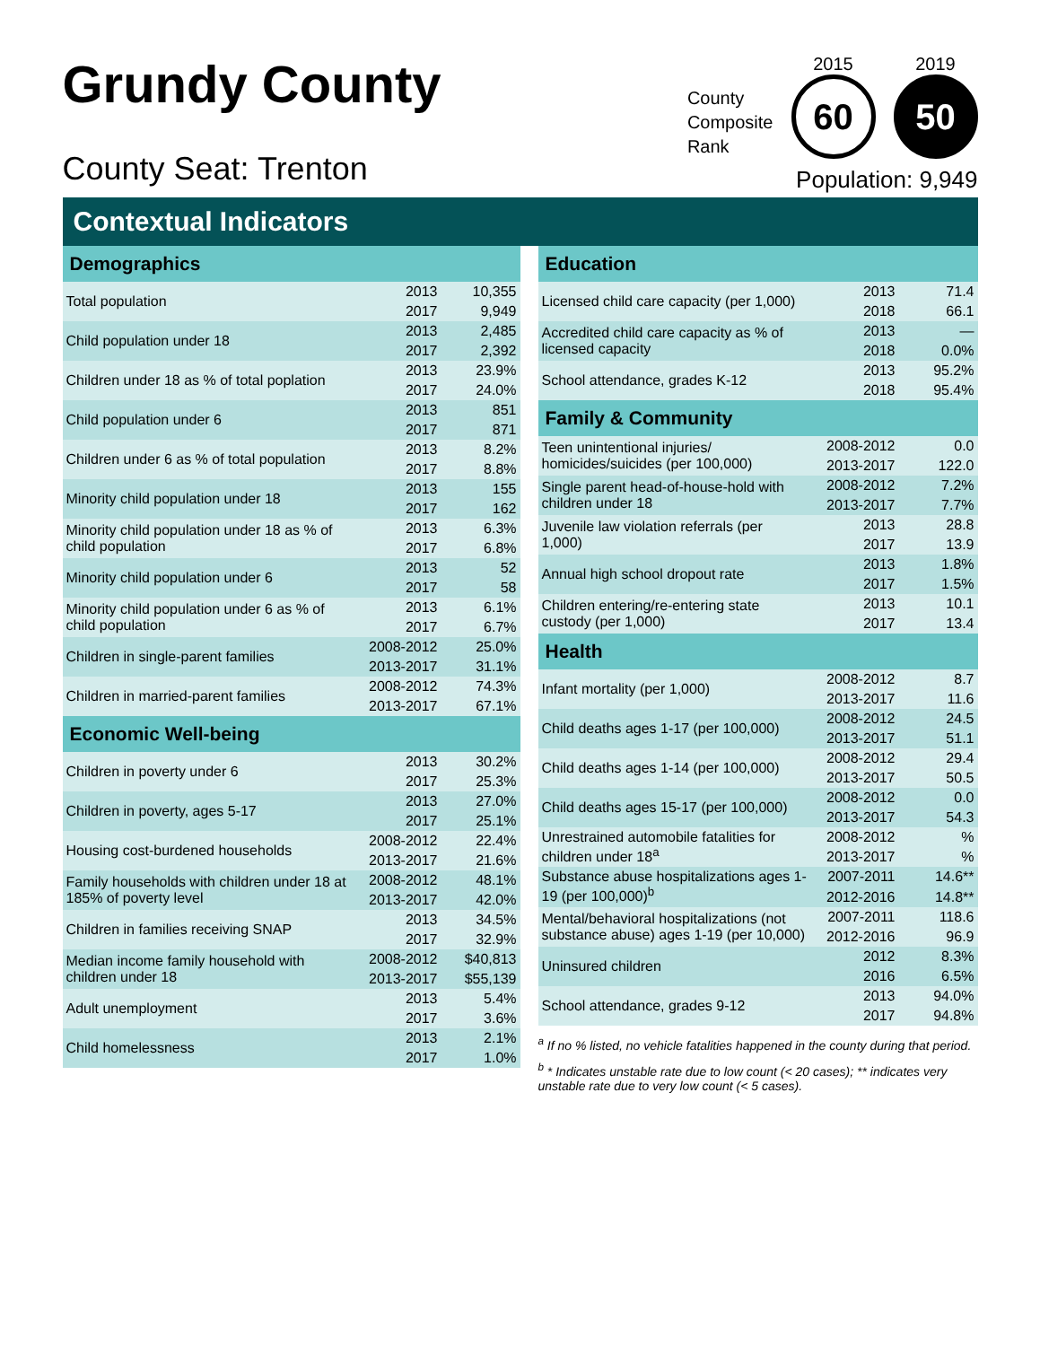Grundy County
County Seat: Trenton
County
Composite
Rank
2015
60
2019
50
Population: 9,949
Contextual Indicators
| Demographics | | |
| --- | --- | --- |
| Total population | 2013 | 10,355 |
| | 2017 | 9,949 |
| Child population under 18 | 2013 | 2,485 |
| | 2017 | 2,392 |
| Children under 18 as % of total poplation | 2013 | 23.9% |
| | 2017 | 24.0% |
| Child population under 6 | 2013 | 851 |
| | 2017 | 871 |
| Children under 6 as % of total population | 2013 | 8.2% |
| | 2017 | 8.8% |
| Minority child population under 18 | 2013 | 155 |
| | 2017 | 162 |
| Minority child population under 18 as % of child population | 2013 | 6.3% |
| | 2017 | 6.8% |
| Minority child population under 6 | 2013 | 52 |
| | 2017 | 58 |
| Minority child population under 6 as % of child population | 2013 | 6.1% |
| | 2017 | 6.7% |
| Children in single-parent families | 2008-2012 | 25.0% |
| | 2013-2017 | 31.1% |
| Children in married-parent families | 2008-2012 | 74.3% |
| | 2013-2017 | 67.1% |
| Economic Well-being | | |
| Children in poverty under 6 | 2013 | 30.2% |
| | 2017 | 25.3% |
| Children in poverty, ages 5-17 | 2013 | 27.0% |
| | 2017 | 25.1% |
| Housing cost-burdened households | 2008-2012 | 22.4% |
| | 2013-2017 | 21.6% |
| Family households with children under 18 at 185% of poverty level | 2008-2012 | 48.1% |
| | 2013-2017 | 42.0% |
| Children in families receiving SNAP | 2013 | 34.5% |
| | 2017 | 32.9% |
| Median income family household with children under 18 | 2008-2012 | $40,813 |
| | 2013-2017 | $55,139 |
| Adult unemployment | 2013 | 5.4% |
| | 2017 | 3.6% |
| Child homelessness | 2013 | 2.1% |
| | 2017 | 1.0% |
| Education | | |
| --- | --- | --- |
| Licensed child care capacity (per 1,000) | 2013 | 71.4 |
| | 2018 | 66.1 |
| Accredited child care capacity as % of licensed capacity | 2013 | — |
| | 2018 | 0.0% |
| School attendance, grades K-12 | 2013 | 95.2% |
| | 2018 | 95.4% |
| Family & Community | | |
| Teen unintentional injuries/ homicides/suicides (per 100,000) | 2008-2012 | 0.0 |
| | 2013-2017 | 122.0 |
| Single parent head-of-house-hold with children under 18 | 2008-2012 | 7.2% |
| | 2013-2017 | 7.7% |
| Juvenile law violation referrals (per 1,000) | 2013 | 28.8 |
| | 2017 | 13.9 |
| Annual high school dropout rate | 2013 | 1.8% |
| | 2017 | 1.5% |
| Children entering/re-entering state custody (per 1,000) | 2013 | 10.1 |
| | 2017 | 13.4 |
| Health | | |
| Infant mortality (per 1,000) | 2008-2012 | 8.7 |
| | 2013-2017 | 11.6 |
| Child deaths ages 1-17 (per 100,000) | 2008-2012 | 24.5 |
| | 2013-2017 | 51.1 |
| Child deaths ages 1-14 (per 100,000) | 2008-2012 | 29.4 |
| | 2013-2017 | 50.5 |
| Child deaths ages 15-17 (per 100,000) | 2008-2012 | 0.0 |
| | 2013-2017 | 54.3 |
| Unrestrained automobile fatalities for children under 18<sup>a</sup> | 2008-2012 | % |
| | 2013-2017 | % |
| Substance abuse hospitalizations ages 1-19 (per 100,000)<sup>b</sup> | 2007-2011 | 14.6** |
| | 2012-2016 | 14.8** |
| Mental/behavioral hospitalizations (not substance abuse) ages 1-19 (per 10,000) | 2007-2011 | 118.6 |
| | 2012-2016 | 96.9 |
| Uninsured children | 2012 | 8.3% |
| | 2016 | 6.5% |
| School attendance, grades 9-12 | 2013 | 94.0% |
| | 2017 | 94.8% |
<sup>a</sup> If no % listed, no vehicle fatalities happened in the county during that period.
<sup>b</sup> * Indicates unstable rate due to low count (< 20 cases); ** indicates very unstable rate due to very low count (< 5 cases).